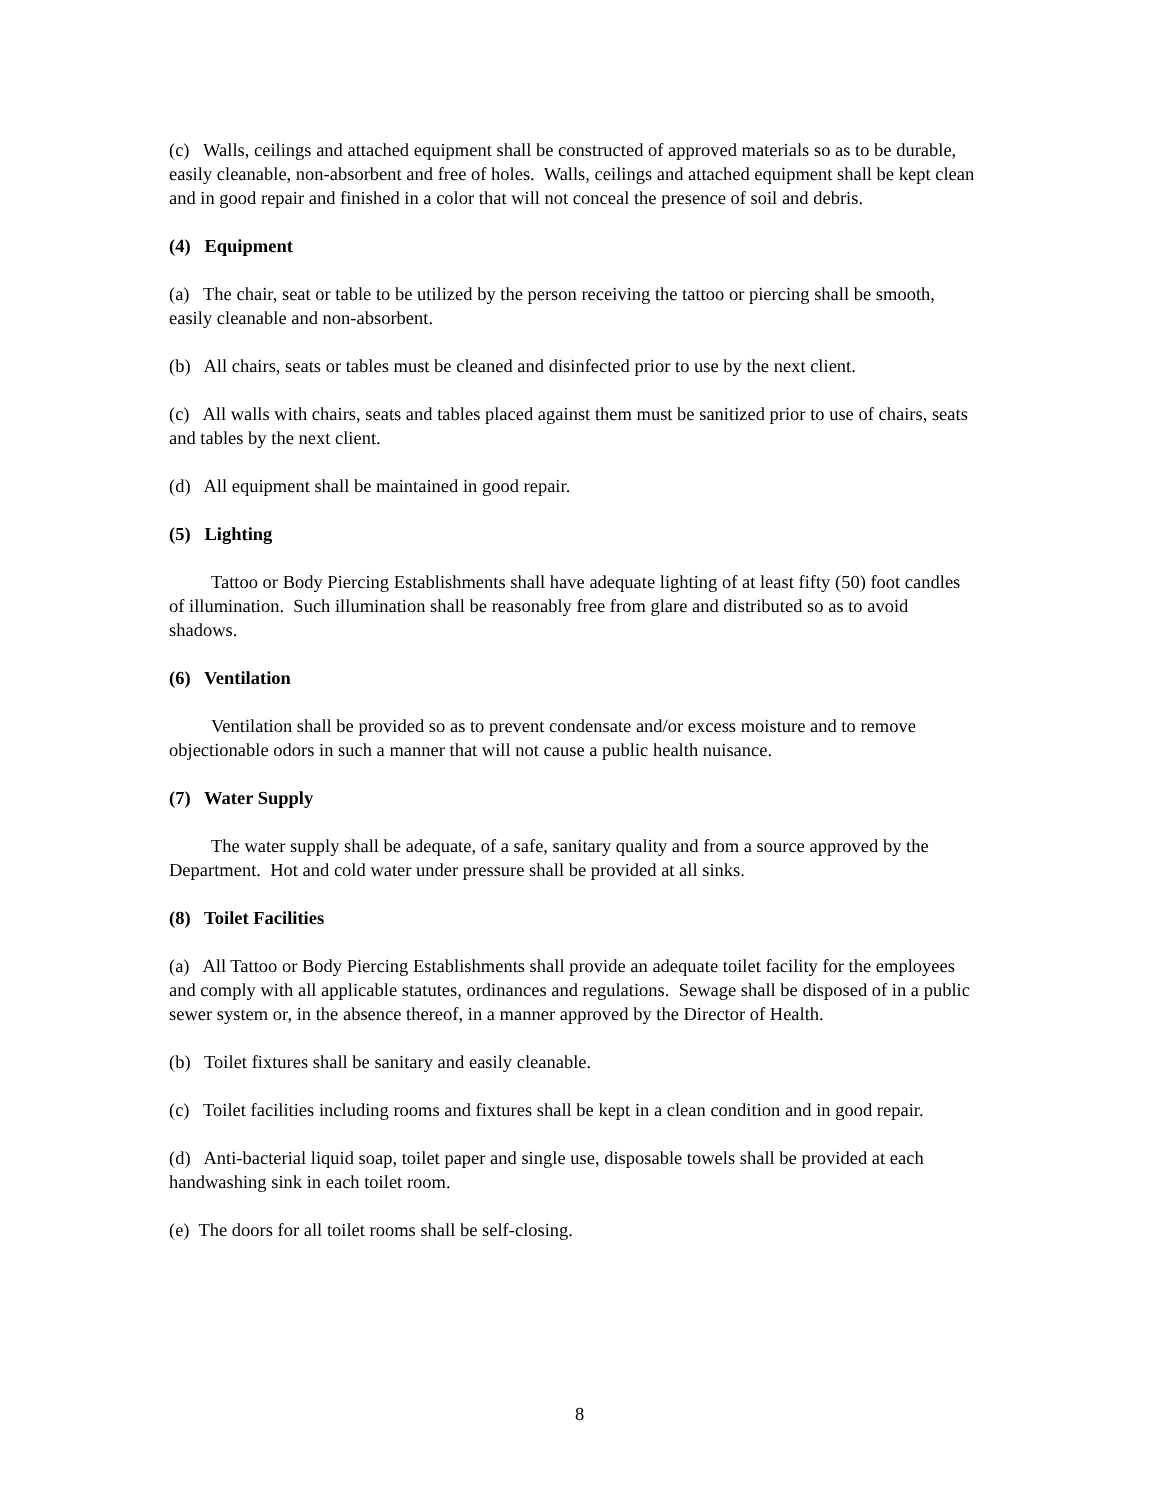(c) Walls, ceilings and attached equipment shall be constructed of approved materials so as to be durable, easily cleanable, non-absorbent and free of holes. Walls, ceilings and attached equipment shall be kept clean and in good repair and finished in a color that will not conceal the presence of soil and debris.
(4) Equipment
(a) The chair, seat or table to be utilized by the person receiving the tattoo or piercing shall be smooth, easily cleanable and non-absorbent.
(b) All chairs, seats or tables must be cleaned and disinfected prior to use by the next client.
(c) All walls with chairs, seats and tables placed against them must be sanitized prior to use of chairs, seats and tables by the next client.
(d) All equipment shall be maintained in good repair.
(5) Lighting
Tattoo or Body Piercing Establishments shall have adequate lighting of at least fifty (50) foot candles of illumination. Such illumination shall be reasonably free from glare and distributed so as to avoid shadows.
(6) Ventilation
Ventilation shall be provided so as to prevent condensate and/or excess moisture and to remove objectionable odors in such a manner that will not cause a public health nuisance.
(7) Water Supply
The water supply shall be adequate, of a safe, sanitary quality and from a source approved by the Department. Hot and cold water under pressure shall be provided at all sinks.
(8) Toilet Facilities
(a) All Tattoo or Body Piercing Establishments shall provide an adequate toilet facility for the employees and comply with all applicable statutes, ordinances and regulations. Sewage shall be disposed of in a public sewer system or, in the absence thereof, in a manner approved by the Director of Health.
(b) Toilet fixtures shall be sanitary and easily cleanable.
(c) Toilet facilities including rooms and fixtures shall be kept in a clean condition and in good repair.
(d) Anti-bacterial liquid soap, toilet paper and single use, disposable towels shall be provided at each handwashing sink in each toilet room.
(e) The doors for all toilet rooms shall be self-closing.
8